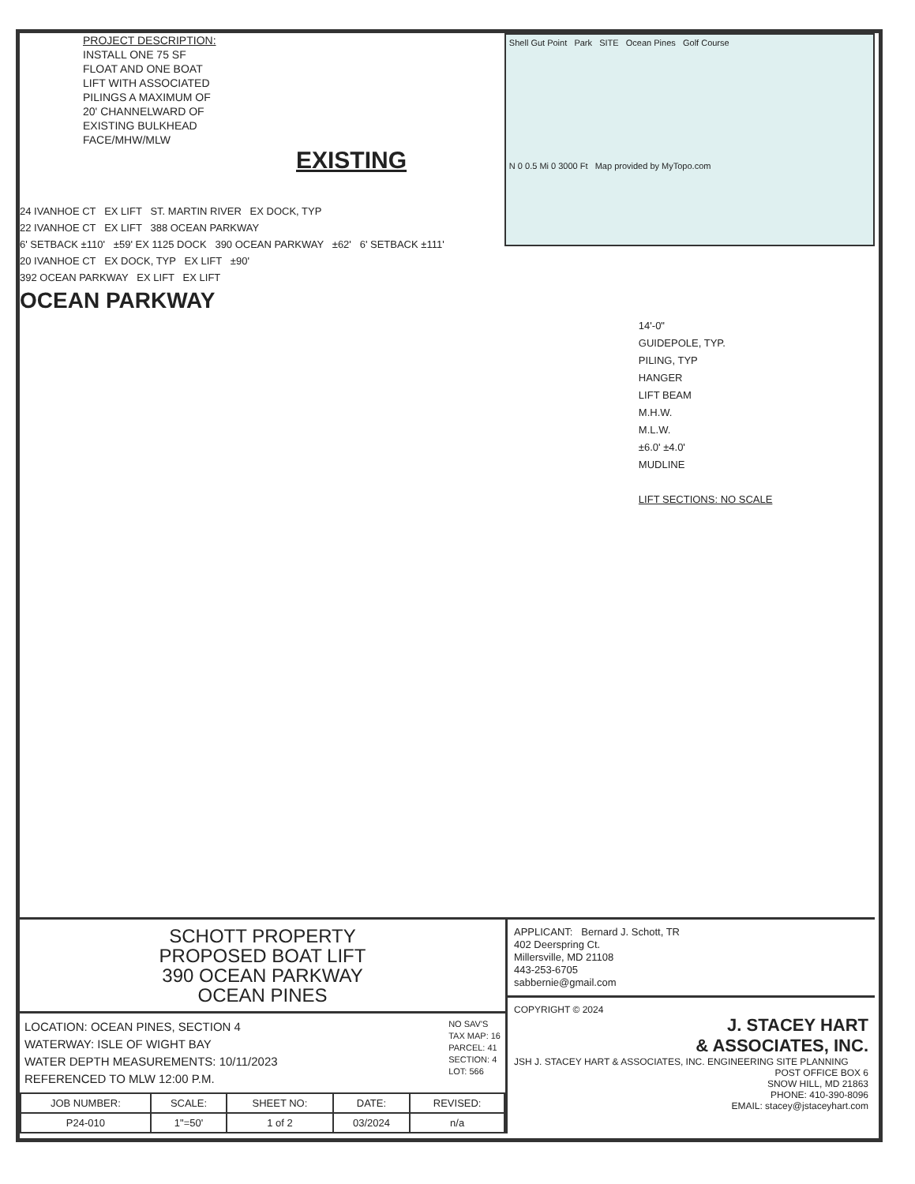PROJECT DESCRIPTION:
INSTALL ONE 75 SF
FLOAT AND ONE BOAT
LIFT WITH ASSOCIATED
PILINGS A MAXIMUM OF
20' CHANNELWARD OF
EXISTING BULKHEAD
FACE/MHW/MLW
EXISTING
24 IVANHOE CT EX LIFT ST. MARTIN RIVER EX DOCK, TYP
22 IVANHOE CT EX LIFT 388 OCEAN PARKWAY
6' SETBACK ±110' ±59' EX 1125 DOCK 390 OCEAN PARKWAY ±62' 6' SETBACK ±111'
20 IVANHOE CT EX DOCK, TYP EX LIFT ±90'
392 OCEAN PARKWAY EX LIFT EX LIFT
OCEAN PARKWAY
Shell Gut Point Park SITE Ocean Pines Golf Course
N 0 0.5 Mi 0 3000 Ft Map provided by MyTopo.com
14'-0"
GUIDEPOLE, TYP.
PILING, TYP
HANGER
LIFT BEAM
M.H.W.
M.L.W.
±6.0' ±4.0'
MUDLINE
LIFT SECTIONS: NO SCALE
SCHOTT PROPERTY
PROPOSED BOAT LIFT
390 OCEAN PARKWAY
OCEAN PINES
LOCATION: OCEAN PINES, SECTION 4
WATERWAY: ISLE OF WIGHT BAY
WATER DEPTH MEASUREMENTS: 10/11/2023
REFERENCED TO MLW 12:00 P.M.
NO SAV'S
TAX MAP: 16
PARCEL: 41
SECTION: 4
LOT: 566
| JOB NUMBER: | SCALE: | SHEET NO: | DATE: | REVISED: |
| --- | --- | --- | --- | --- |
| P24-010 | 1"=50' | 1 of 2 | 03/2024 | n/a |
APPLICANT: Bernard J. Schott, TR
402 Deerspring Ct.
Millersville, MD 21108
443-253-6705
sabbernie@gmail.com
COPYRIGHT © 2024
J. STACEY HART
& ASSOCIATES, INC.
JSH J. STACEY HART & ASSOCIATES, INC. ENGINEERING SITE PLANNING
POST OFFICE BOX 6
SNOW HILL, MD 21863
PHONE: 410-390-8096
EMAIL: stacey@jstaceyhart.com